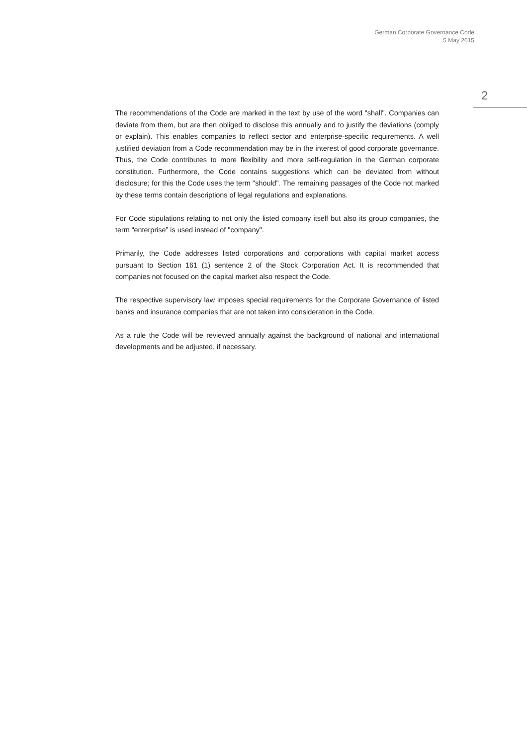German Corporate Governance Code
5 May 2015
2
The recommendations of the Code are marked in the text by use of the word "shall". Companies can deviate from them, but are then obliged to disclose this annually and to justify the deviations (comply or explain). This enables companies to reflect sector and enterprise-specific requirements. A well justified deviation from a Code recommendation may be in the interest of good corporate governance. Thus, the Code contributes to more flexibility and more self-regulation in the German corporate constitution. Furthermore, the Code contains suggestions which can be deviated from without disclosure; for this the Code uses the term "should". The remaining passages of the Code not marked by these terms contain descriptions of legal regulations and explanations.
For Code stipulations relating to not only the listed company itself but also its group companies, the term “enterprise” is used instead of "company".
Primarily, the Code addresses listed corporations and corporations with capital market access pursuant to Section 161 (1) sentence 2 of the Stock Corporation Act. It is recommended that companies not focused on the capital market also respect the Code.
The respective supervisory law imposes special requirements for the Corporate Governance of listed banks and insurance companies that are not taken into consideration in the Code.
As a rule the Code will be reviewed annually against the background of national and international developments and be adjusted, if necessary.